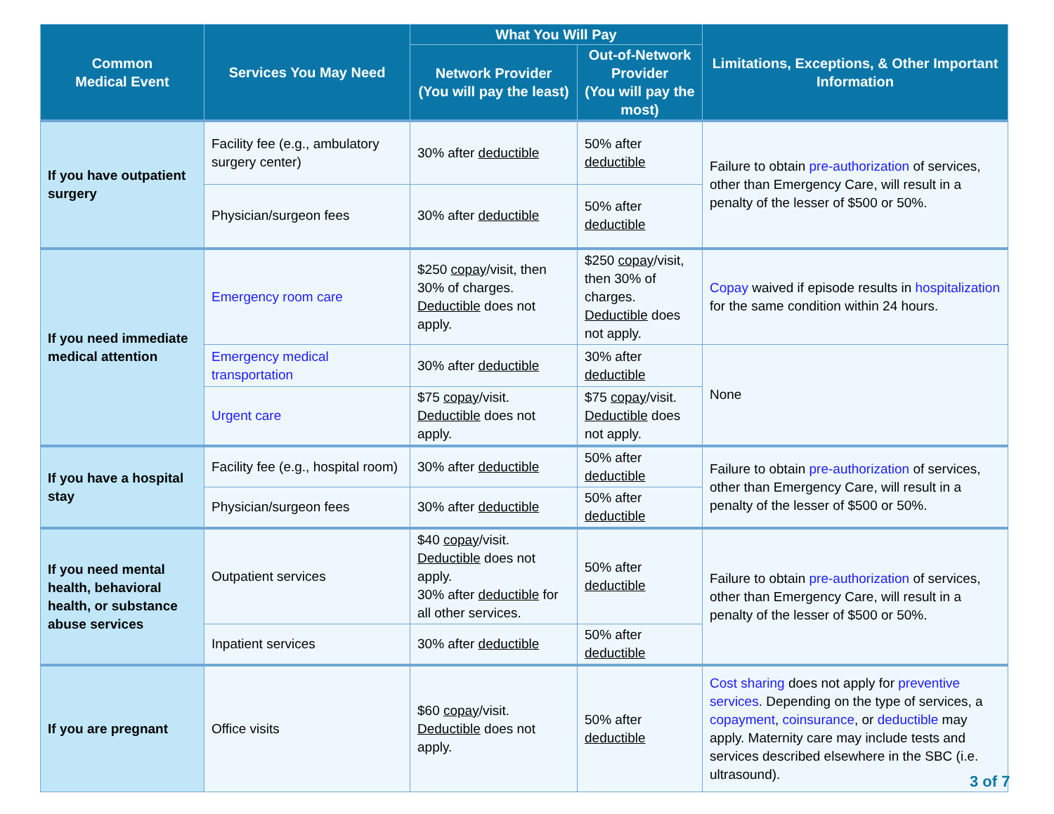| Common Medical Event | Services You May Need | What You Will Pay | | Limitations, Exceptions, & Other Important Information |
| --- | --- | --- | --- | --- |
| | | Network Provider (You will pay the least) | Out-of-Network Provider (You will pay the most) | |
| If you have outpatient surgery | Facility fee (e.g., ambulatory surgery center) | 30% after deductible | 50% after deductible | Failure to obtain pre-authorization of services, other than Emergency Care, will result in a penalty of the lesser of $500 or 50%. |
| | Physician/surgeon fees | 30% after deductible | 50% after deductible | |
| If you need immediate medical attention | Emergency room care | $250 copay /visit, then 30% of charges. Deductible does not apply. | $250 copay /visit, then 30% of charges. Deductible does not apply. | Copay waived if episode results in hospitalization for the same condition within 24 hours. |
| | Emergency medical transportation | 30% after deductible | 30% after deductible | None |
| | Urgent care | $75 copay /visit. Deductible does not apply. | $75 copay /visit. Deductible does not apply. | |
| If you have a hospital stay | Facility fee (e.g., hospital room) | 30% after deductible | 50% after deductible | Failure to obtain pre-authorization of services, other than Emergency Care, will result in a penalty of the lesser of $500 or 50%. |
| | Physician/surgeon fees | 30% after deductible | 50% after deductible | |
| If you need mental health, behavioral health, or substance abuse services | Outpatient services | $40 copay /visit. Deductible does not apply. 30% after deductible for all other services. | 50% after deductible | Failure to obtain pre-authorization of services, other than Emergency Care, will result in a penalty of the lesser of $500 or 50%. |
| | Inpatient services | 30% after deductible | 50% after deductible | |
| If you are pregnant | Office visits | $60 copay /visit. Deductible does not apply. | 50% after deductible | Cost sharing does not apply for preventive services . Depending on the type of services, a copayment , coinsurance , or deductible may apply. Maternity care may include tests and services described elsewhere in the SBC (i.e. ultrasound). |
3 of 7